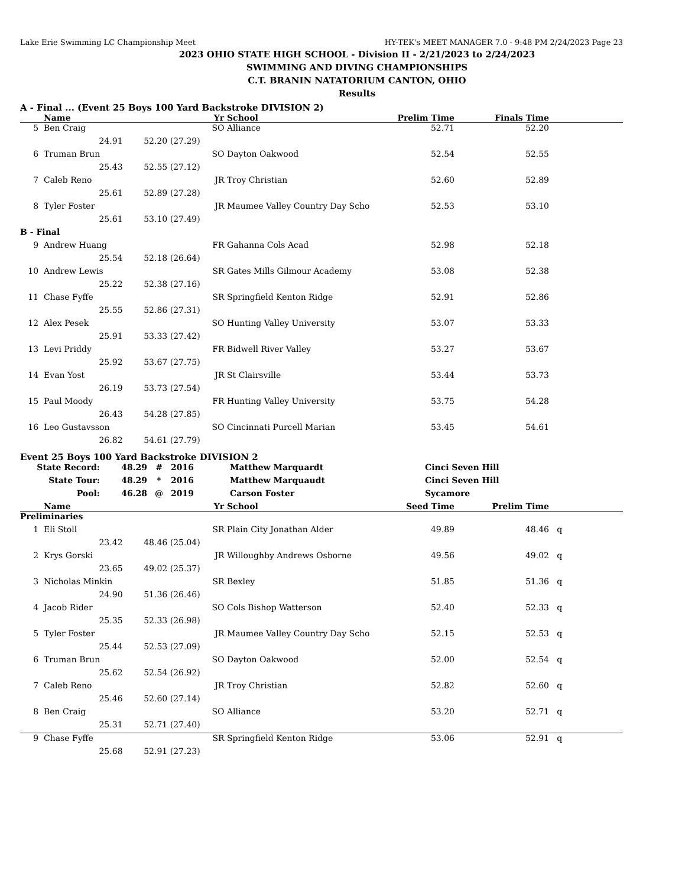Lake Erie Swimming LC Championship Meet HY-TEK's MEET MANAGER 7.0 - 9:48 PM 2/24/2023 Page 23
2023 OHIO STATE HIGH SCHOOL - Division II - 2/21/2023 to 2/24/2023
SWIMMING AND DIVING CHAMPIONSHIPS
C.T. BRANIN NATATORIUM CANTON, OHIO
Results
A - Final ... (Event 25 Boys 100 Yard Backstroke DIVISION 2)
| | Name | Yr | School | Prelim Time | Finals Time | |
| --- | --- | --- | --- | --- | --- | --- |
| 5 | Ben Craig | SO | Alliance | 52.71 | 52.20 | |
| | 24.91 52.20 (27.29) | | | | | |
| 6 | Truman Brun | SO | Dayton Oakwood | 52.54 | 52.55 | |
| | 25.43 52.55 (27.12) | | | | | |
| 7 | Caleb Reno | JR | Troy Christian | 52.60 | 52.89 | |
| | 25.61 52.89 (27.28) | | | | | |
| 8 | Tyler Foster | JR | Maumee Valley Country Day Scho | 52.53 | 53.10 | |
| | 25.61 53.10 (27.49) | | | | | |
| B - Final | | | | | | |
| 9 | Andrew Huang | FR | Gahanna Cols Acad | 52.98 | 52.18 | |
| | 25.54 52.18 (26.64) | | | | | |
| 10 | Andrew Lewis | SR | Gates Mills Gilmour Academy | 53.08 | 52.38 | |
| | 25.22 52.38 (27.16) | | | | | |
| 11 | Chase Fyffe | SR | Springfield Kenton Ridge | 52.91 | 52.86 | |
| | 25.55 52.86 (27.31) | | | | | |
| 12 | Alex Pesek | SO | Hunting Valley University | 53.07 | 53.33 | |
| | 25.91 53.33 (27.42) | | | | | |
| 13 | Levi Priddy | FR | Bidwell River Valley | 53.27 | 53.67 | |
| | 25.92 53.67 (27.75) | | | | | |
| 14 | Evan Yost | JR | St Clairsville | 53.44 | 53.73 | |
| | 26.19 53.73 (27.54) | | | | | |
| 15 | Paul Moody | FR | Hunting Valley University | 53.75 | 54.28 | |
| | 26.43 54.28 (27.85) | | | | | |
| 16 | Leo Gustavsson | SO | Cincinnati Purcell Marian | 53.45 | 54.61 | |
| | 26.82 54.61 (27.79) | | | | | |
Event 25 Boys 100 Yard Backstroke DIVISION 2
| State Record: | 48.29 | # | 2016 | Matthew Marquardt | Cinci Seven Hill |
| State Tour: | 48.29 | * | 2016 | Matthew Marquaudt | Cinci Seven Hill |
| Pool: | 46.28 | @ | 2019 | Carson Foster | Sycamore |
| | Name | Yr | School | Seed Time | Prelim Time | |
| --- | --- | --- | --- | --- | --- | --- |
| Preliminaries | | | | | | |
| 1 | Eli Stoll | SR | Plain City Jonathan Alder | 49.89 | 48.46 | q |
| | 23.42 48.46 (25.04) | | | | | |
| 2 | Krys Gorski | JR | Willoughby Andrews Osborne | 49.56 | 49.02 | q |
| | 23.65 49.02 (25.37) | | | | | |
| 3 | Nicholas Minkin | SR | Bexley | 51.85 | 51.36 | q |
| | 24.90 51.36 (26.46) | | | | | |
| 4 | Jacob Rider | SO | Cols Bishop Watterson | 52.40 | 52.33 | q |
| | 25.35 52.33 (26.98) | | | | | |
| 5 | Tyler Foster | JR | Maumee Valley Country Day Scho | 52.15 | 52.53 | q |
| | 25.44 52.53 (27.09) | | | | | |
| 6 | Truman Brun | SO | Dayton Oakwood | 52.00 | 52.54 | q |
| | 25.62 52.54 (26.92) | | | | | |
| 7 | Caleb Reno | JR | Troy Christian | 52.82 | 52.60 | q |
| | 25.46 52.60 (27.14) | | | | | |
| 8 | Ben Craig | SO | Alliance | 53.20 | 52.71 | q |
| | 25.31 52.71 (27.40) | | | | | |
| 9 | Chase Fyffe | SR | Springfield Kenton Ridge | 53.06 | 52.91 | q |
| | 25.68 52.91 (27.23) | | | | | |